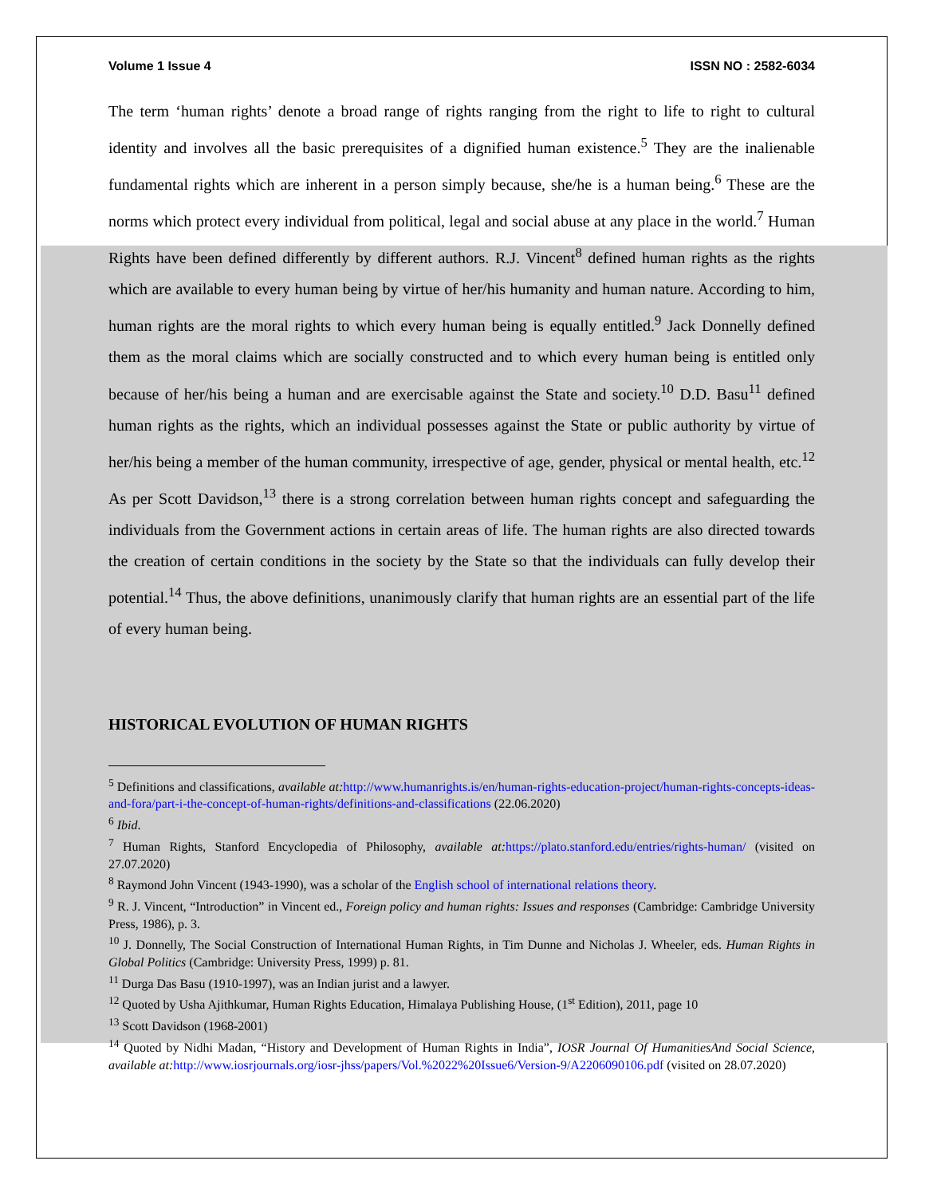Volume 1 Issue 4 ISSN NO : 2582-6034
The term ‘human rights’ denote a broad range of rights ranging from the right to life to right to cultural identity and involves all the basic prerequisites of a dignified human existence.<sup>5</sup> They are the inalienable fundamental rights which are inherent in a person simply because, she/he is a human being.<sup>6</sup> These are the norms which protect every individual from political, legal and social abuse at any place in the world.<sup>7</sup> Human Rights have been defined differently by different authors. R.J. Vincent<sup>8</sup> defined human rights as the rights which are available to every human being by virtue of her/his humanity and human nature. According to him, human rights are the moral rights to which every human being is equally entitled.<sup>9</sup> Jack Donnelly defined them as the moral claims which are socially constructed and to which every human being is entitled only because of her/his being a human and are exercisable against the State and society.<sup>10</sup> D.D. Basu<sup>11</sup> defined human rights as the rights, which an individual possesses against the State or public authority by virtue of her/his being a member of the human community, irrespective of age, gender, physical or mental health, etc.<sup>12</sup> As per Scott Davidson,<sup>13</sup> there is a strong correlation between human rights concept and safeguarding the individuals from the Government actions in certain areas of life. The human rights are also directed towards the creation of certain conditions in the society by the State so that the individuals can fully develop their potential.<sup>14</sup> Thus, the above definitions, unanimously clarify that human rights are an essential part of the life of every human being.
HISTORICAL EVOLUTION OF HUMAN RIGHTS
<sup>5</sup> Definitions and classifications, available at: http://www.humanrights.is/en/human-rights-education-project/human-rights-concepts-ideas-and-fora/part-i-the-concept-of-human-rights/definitions-and-classifications (22.06.2020)
<sup>6</sup> Ibid.
<sup>7</sup> Human Rights, Stanford Encyclopedia of Philosophy, available at: https://plato.stanford.edu/entries/rights-human/ (visited on 27.07.2020)
<sup>8</sup> Raymond John Vincent (1943-1990), was a scholar of the English school of international relations theory.
<sup>9</sup> R. J. Vincent, “Introduction” in Vincent ed., Foreign policy and human rights: Issues and responses (Cambridge: Cambridge University Press, 1986), p. 3.
<sup>10</sup> J. Donnelly, The Social Construction of International Human Rights, in Tim Dunne and Nicholas J. Wheeler, eds. Human Rights in Global Politics (Cambridge: University Press, 1999) p. 81.
<sup>11</sup> Durga Das Basu (1910-1997), was an Indian jurist and a lawyer.
<sup>12</sup> Quoted by Usha Ajithkumar, Human Rights Education, Himalaya Publishing House, (1<sup>st</sup> Edition), 2011, page 10
<sup>13</sup> Scott Davidson (1968-2001)
<sup>14</sup> Quoted by Nidhi Madan, “History and Development of Human Rights in India”, IOSR Journal Of HumanitiesAnd Social Science, available at: http://www.iosrjournals.org/iosr-jhss/papers/Vol.%2022%20Issue6/Version-9/A2206090106.pdf (visited on 28.07.2020)